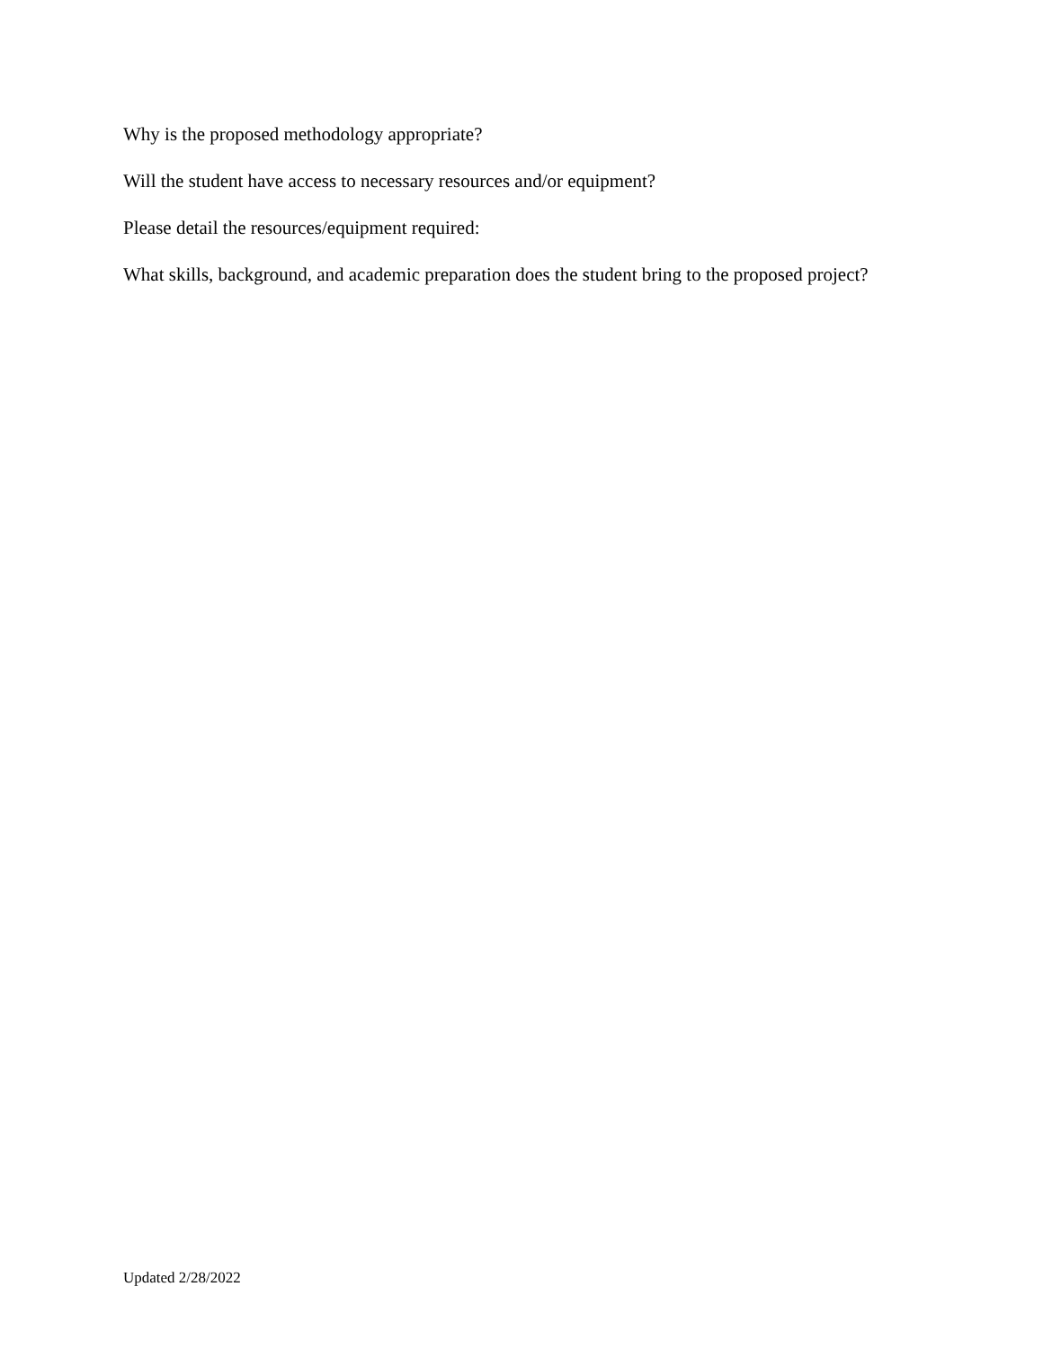Why is the proposed methodology appropriate?
Will the student have access to necessary resources and/or equipment?
Please detail the resources/equipment required:
What skills, background, and academic preparation does the student bring to the proposed project?
Updated 2/28/2022